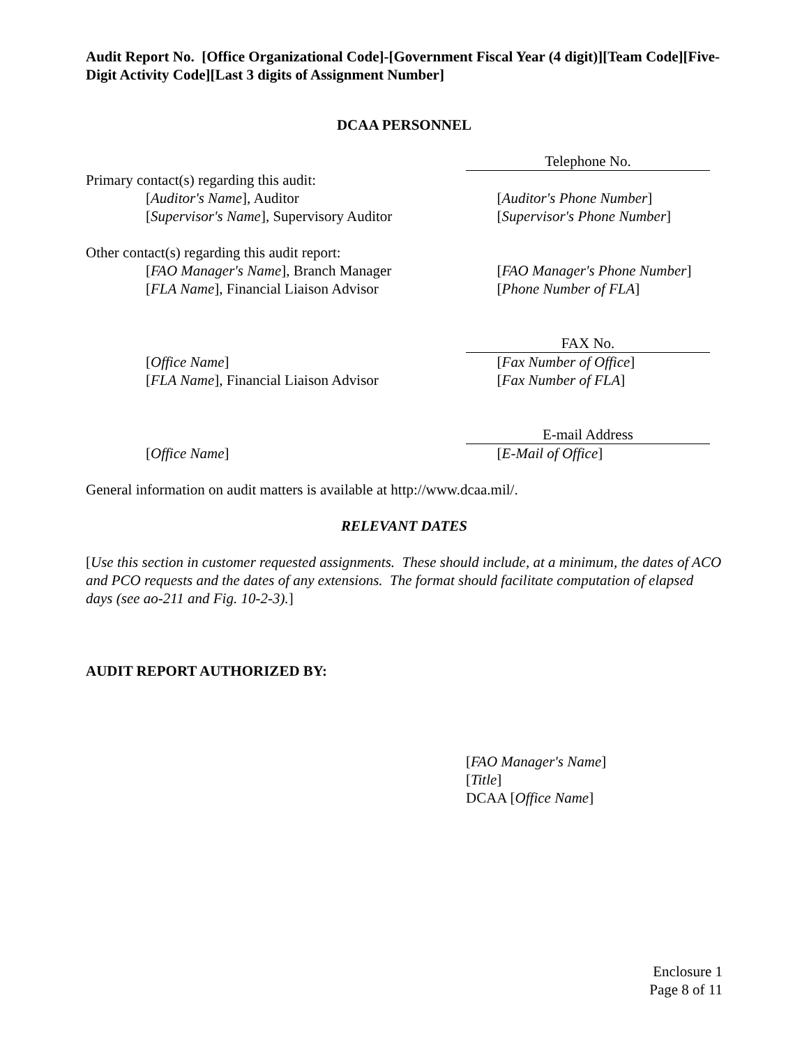Audit Report No. [Office Organizational Code]-[Government Fiscal Year (4 digit)][Team Code][Five-Digit Activity Code][Last 3 digits of Assignment Number]
DCAA PERSONNEL
Telephone No.
Primary contact(s) regarding this audit:
[Auditor's Name], Auditor [Auditor's Phone Number]
[Supervisor's Name], Supervisory Auditor [Supervisor's Phone Number]
Other contact(s) regarding this audit report:
[FAO Manager's Name], Branch Manager [FAO Manager's Phone Number]
[FLA Name], Financial Liaison Advisor [Phone Number of FLA]
FAX No.
[Office Name] [Fax Number of Office]
[FLA Name], Financial Liaison Advisor [Fax Number of FLA]
E-mail Address
[Office Name] [E-Mail of Office]
General information on audit matters is available at http://www.dcaa.mil/.
RELEVANT DATES
[Use this section in customer requested assignments. These should include, at a minimum, the dates of ACO and PCO requests and the dates of any extensions. The format should facilitate computation of elapsed days (see ao-211 and Fig. 10-2-3).]
AUDIT REPORT AUTHORIZED BY:
[FAO Manager's Name]
[Title]
DCAA [Office Name]
Enclosure 1
Page 8 of 11